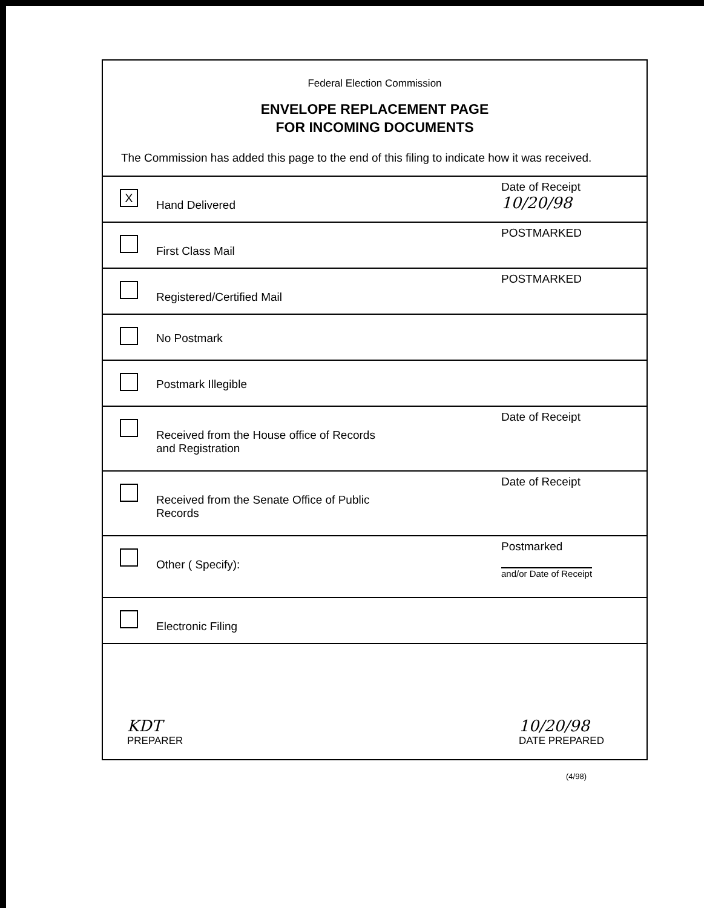Federal Election Commission
ENVELOPE REPLACEMENT PAGE
FOR INCOMING DOCUMENTS
The Commission has added this page to the end of this filing to indicate how it was received.
X
Hand Delivered
Date of Receipt
10/20/98
First Class Mail
POSTMARKED
Registered/Certified Mail
POSTMARKED
No Postmark
Postmark Illegible
Received from the House office of Records
and Registration
Date of Receipt
Received from the Senate Office of Public
Records
Date of Receipt
Other ( Specify):
Postmarked
and/or Date of Receipt
Electronic Filing
KDT
PREPARER
10/20/98
DATE PREPARED
(4/98)